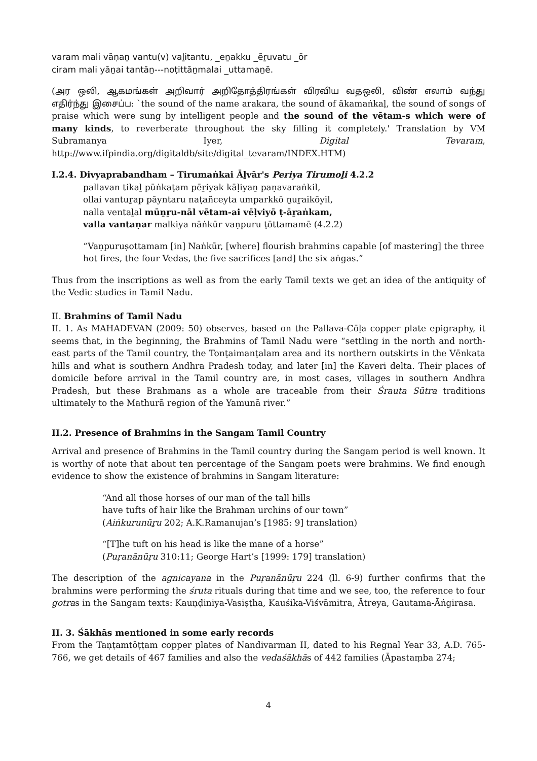varam mali vāṇaṉ vantu(v) vaḻitantu, _eṉakku _ēṟuvatu _ōr
ciram mali yāṉai tantāṉ---noṭittāṉmalai _uttamaṉē.
(அர ஒலி, ஆகமங்கள் அறிவார் அறிதோத்திரங்கள் விரவிய வதஒலி, விண் எலாம் வந்து எதிர்ந்து இசைப்ப: `the sound of the name arakara, the sound of ākamaṅkaḷ, the sound of songs of praise which were sung by intelligent people and the sound of the vētam-s which were of many kinds, to reverberate throughout the sky filling it completely.' Translation by VM Subramanya Iyer, Digital Tevaram, http://www.ifpindia.org/digitaldb/site/digital_tevaram/INDEX.HTM)
I.2.4. Divyaprabandham – Tirumaṅkai Āḻvār's Periya Tirumoḻi 4.2.2
pallavan tikaḻ pūṅkaṭam pēṟiyak kāḷiyaṉ paṇavaraṅkil,
ollai vantuṟap pāyntaru naṭañceyta umparkkō ṉuṟaikōyil,
nalla ventaḻal mūṉṟu-nāl vētam-ai vēḷviyō ṭ-āṟaṅkam,
valla vantaṇar malkiya nāṅkūr vaṇpuru ṭōttamamē (4.2.2)
“Vaṇpuruṣottamam [in] Naṅkūr, [where] flourish brahmins capable [of mastering] the three hot fires, the four Vedas, the five sacrifices [and] the six aṅgas.”
Thus from the inscriptions as well as from the early Tamil texts we get an idea of the antiquity of the Vedic studies in Tamil Nadu.
II. Brahmins of Tamil Nadu
II. 1. As MAHADEVAN (2009: 50) observes, based on the Pallava-Cōḷa copper plate epigraphy, it seems that, in the beginning, the Brahmins of Tamil Nadu were “settling in the north and north-east parts of the Tamil country, the Tonṭaimanṭalam area and its northern outskirts in the Vēnkata hills and what is southern Andhra Pradesh today, and later [in] the Kaveri delta. Their places of domicile before arrival in the Tamil country are, in most cases, villages in southern Andhra Pradesh, but these Brahmans as a whole are traceable from their Śrauta Sūtra traditions ultimately to the Mathurā region of the Yamunā river.”
II.2. Presence of Brahmins in the Sangam Tamil Country
Arrival and presence of Brahmins in the Tamil country during the Sangam period is well known. It is worthy of note that about ten percentage of the Sangam poets were brahmins. We find enough evidence to show the existence of brahmins in Sangam literature:
“And all those horses of our man of the tall hills
have tufts of hair like the Brahman urchins of our town”
(Aiṅkurunūṟu 202; A.K.Ramanujan’s [1985: 9] translation)
“[T]he tuft on his head is like the mane of a horse”
(Puṛanānūṛu 310:11; George Hart’s [1999: 179] translation)
The description of the agnicayana in the Puṛanānūṛu 224 (ll. 6-9) further confirms that the brahmins were performing the śruta rituals during that time and we see, too, the reference to four gotras in the Sangam texts: Kauṇḍiniya-Vasiṣṭha, Kauśika-Viśvāmitra, Ātreya, Gautama-Āṅgirasa.
II. 3. Śākhās mentioned in some early records
From the Taṇṭamtōṭṭam copper plates of Nandivarman II, dated to his Regnal Year 33, A.D. 765-766, we get details of 467 families and also the vedaśākhās of 442 families (Āpastaṃba 274;
4